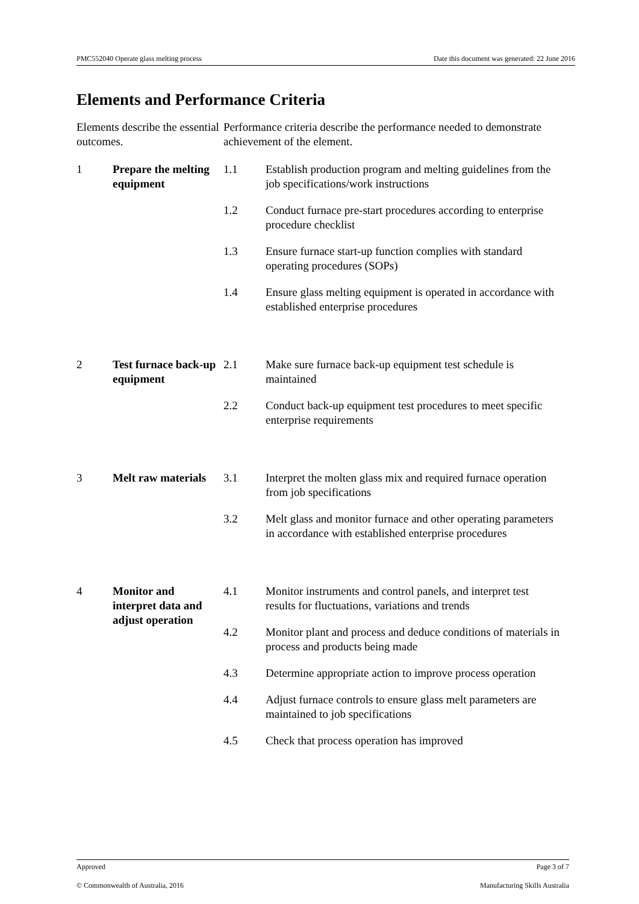PMC552040 Operate glass melting process Date this document was generated: 22 June 2016
Elements and Performance Criteria
| Elements describe the essential outcomes. | | Performance criteria describe the performance needed to demonstrate achievement of the element. | |
| 1 | Prepare the melting equipment | 1.1 | Establish production program and melting guidelines from the job specifications/work instructions |
| | | 1.2 | Conduct furnace pre-start procedures according to enterprise procedure checklist |
| | | 1.3 | Ensure furnace start-up function complies with standard operating procedures (SOPs) |
| | | 1.4 | Ensure glass melting equipment is operated in accordance with established enterprise procedures |
| 2 | Test furnace back-up equipment | 2.1 | Make sure furnace back-up equipment test schedule is maintained |
| | | 2.2 | Conduct back-up equipment test procedures to meet specific enterprise requirements |
| 3 | Melt raw materials | 3.1 | Interpret the molten glass mix and required furnace operation from job specifications |
| | | 3.2 | Melt glass and monitor furnace and other operating parameters in accordance with established enterprise procedures |
| 4 | Monitor and interpret data and adjust operation | 4.1 | Monitor instruments and control panels, and interpret test results for fluctuations, variations and trends |
| | | 4.2 | Monitor plant and process and deduce conditions of materials in process and products being made |
| | | 4.3 | Determine appropriate action to improve process operation |
| | | 4.4 | Adjust furnace controls to ensure glass melt parameters are maintained to job specifications |
| | | 4.5 | Check that process operation has improved |
Approved Page 3 of 7
© Commonwealth of Australia, 2016 Manufacturing Skills Australia